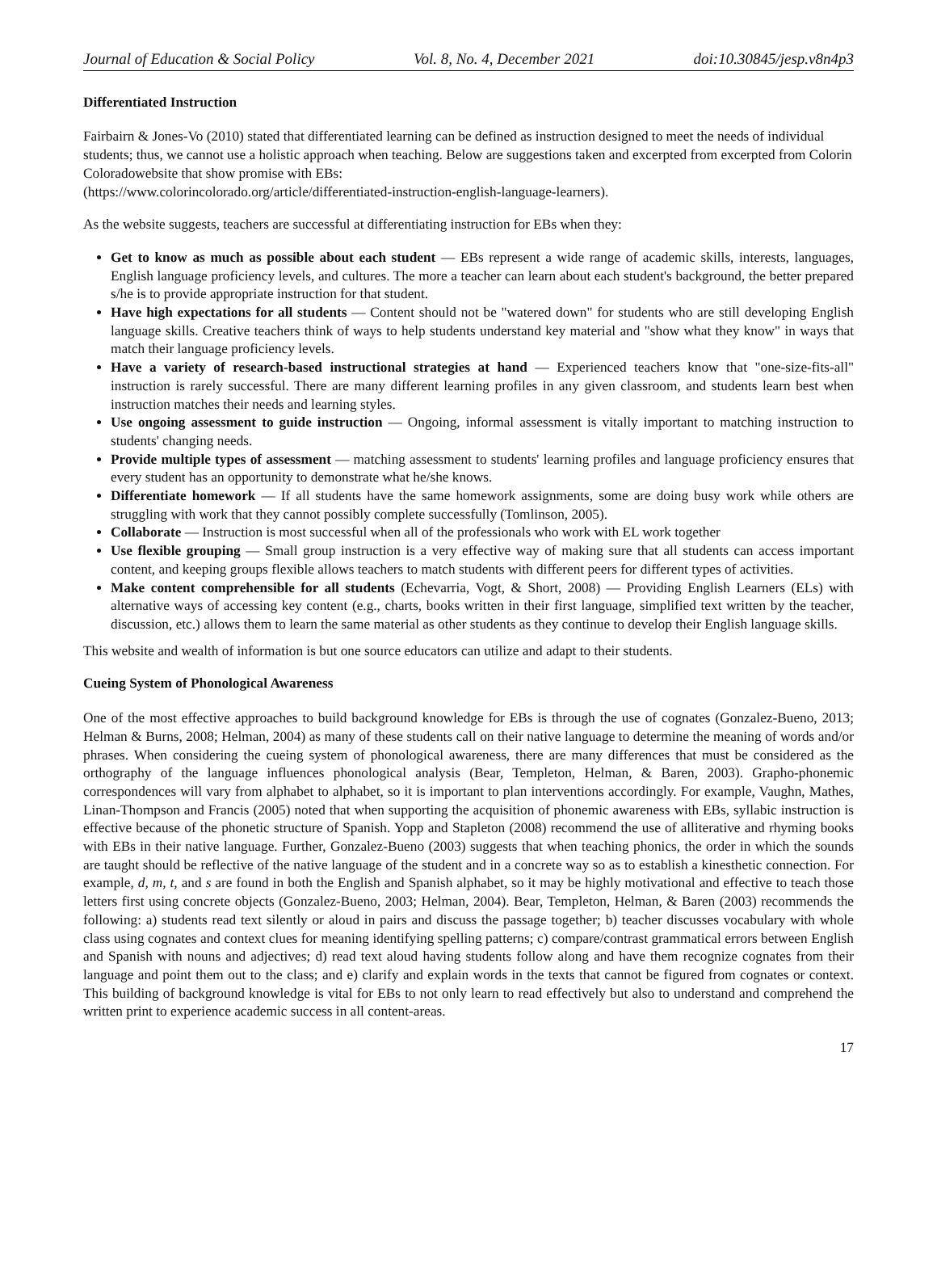Journal of Education & Social Policy Vol. 8, No. 4, December 2021 doi:10.30845/jesp.v8n4p3
Differentiated Instruction
Fairbairn & Jones-Vo (2010) stated that differentiated learning can be defined as instruction designed to meet the needs of individual students; thus, we cannot use a holistic approach when teaching. Below are suggestions taken and excerpted from excerpted from Colorin Coloradowebsite that show promise with EBs:
(https://www.colorincolorado.org/article/differentiated-instruction-english-language-learners).
As the website suggests, teachers are successful at differentiating instruction for EBs when they:
Get to know as much as possible about each student — EBs represent a wide range of academic skills, interests, languages, English language proficiency levels, and cultures. The more a teacher can learn about each student's background, the better prepared s/he is to provide appropriate instruction for that student.
Have high expectations for all students — Content should not be "watered down" for students who are still developing English language skills. Creative teachers think of ways to help students understand key material and "show what they know" in ways that match their language proficiency levels.
Have a variety of research-based instructional strategies at hand — Experienced teachers know that "one-size-fits-all" instruction is rarely successful. There are many different learning profiles in any given classroom, and students learn best when instruction matches their needs and learning styles.
Use ongoing assessment to guide instruction — Ongoing, informal assessment is vitally important to matching instruction to students' changing needs.
Provide multiple types of assessment — matching assessment to students' learning profiles and language proficiency ensures that every student has an opportunity to demonstrate what he/she knows.
Differentiate homework — If all students have the same homework assignments, some are doing busy work while others are struggling with work that they cannot possibly complete successfully (Tomlinson, 2005).
Collaborate — Instruction is most successful when all of the professionals who work with EL work together
Use flexible grouping — Small group instruction is a very effective way of making sure that all students can access important content, and keeping groups flexible allows teachers to match students with different peers for different types of activities.
Make content comprehensible for all students (Echevarria, Vogt, & Short, 2008) — Providing English Learners (ELs) with alternative ways of accessing key content (e.g., charts, books written in their first language, simplified text written by the teacher, discussion, etc.) allows them to learn the same material as other students as they continue to develop their English language skills.
This website and wealth of information is but one source educators can utilize and adapt to their students.
Cueing System of Phonological Awareness
One of the most effective approaches to build background knowledge for EBs is through the use of cognates (Gonzalez-Bueno, 2013; Helman & Burns, 2008; Helman, 2004) as many of these students call on their native language to determine the meaning of words and/or phrases. When considering the cueing system of phonological awareness, there are many differences that must be considered as the orthography of the language influences phonological analysis (Bear, Templeton, Helman, & Baren, 2003). Grapho-phonemic correspondences will vary from alphabet to alphabet, so it is important to plan interventions accordingly. For example, Vaughn, Mathes, Linan-Thompson and Francis (2005) noted that when supporting the acquisition of phonemic awareness with EBs, syllabic instruction is effective because of the phonetic structure of Spanish. Yopp and Stapleton (2008) recommend the use of alliterative and rhyming books with EBs in their native language. Further, Gonzalez-Bueno (2003) suggests that when teaching phonics, the order in which the sounds are taught should be reflective of the native language of the student and in a concrete way so as to establish a kinesthetic connection. For example, d, m, t, and s are found in both the English and Spanish alphabet, so it may be highly motivational and effective to teach those letters first using concrete objects (Gonzalez-Bueno, 2003; Helman, 2004). Bear, Templeton, Helman, & Baren (2003) recommends the following: a) students read text silently or aloud in pairs and discuss the passage together; b) teacher discusses vocabulary with whole class using cognates and context clues for meaning identifying spelling patterns; c) compare/contrast grammatical errors between English and Spanish with nouns and adjectives; d) read text aloud having students follow along and have them recognize cognates from their language and point them out to the class; and e) clarify and explain words in the texts that cannot be figured from cognates or context. This building of background knowledge is vital for EBs to not only learn to read effectively but also to understand and comprehend the written print to experience academic success in all content-areas.
17